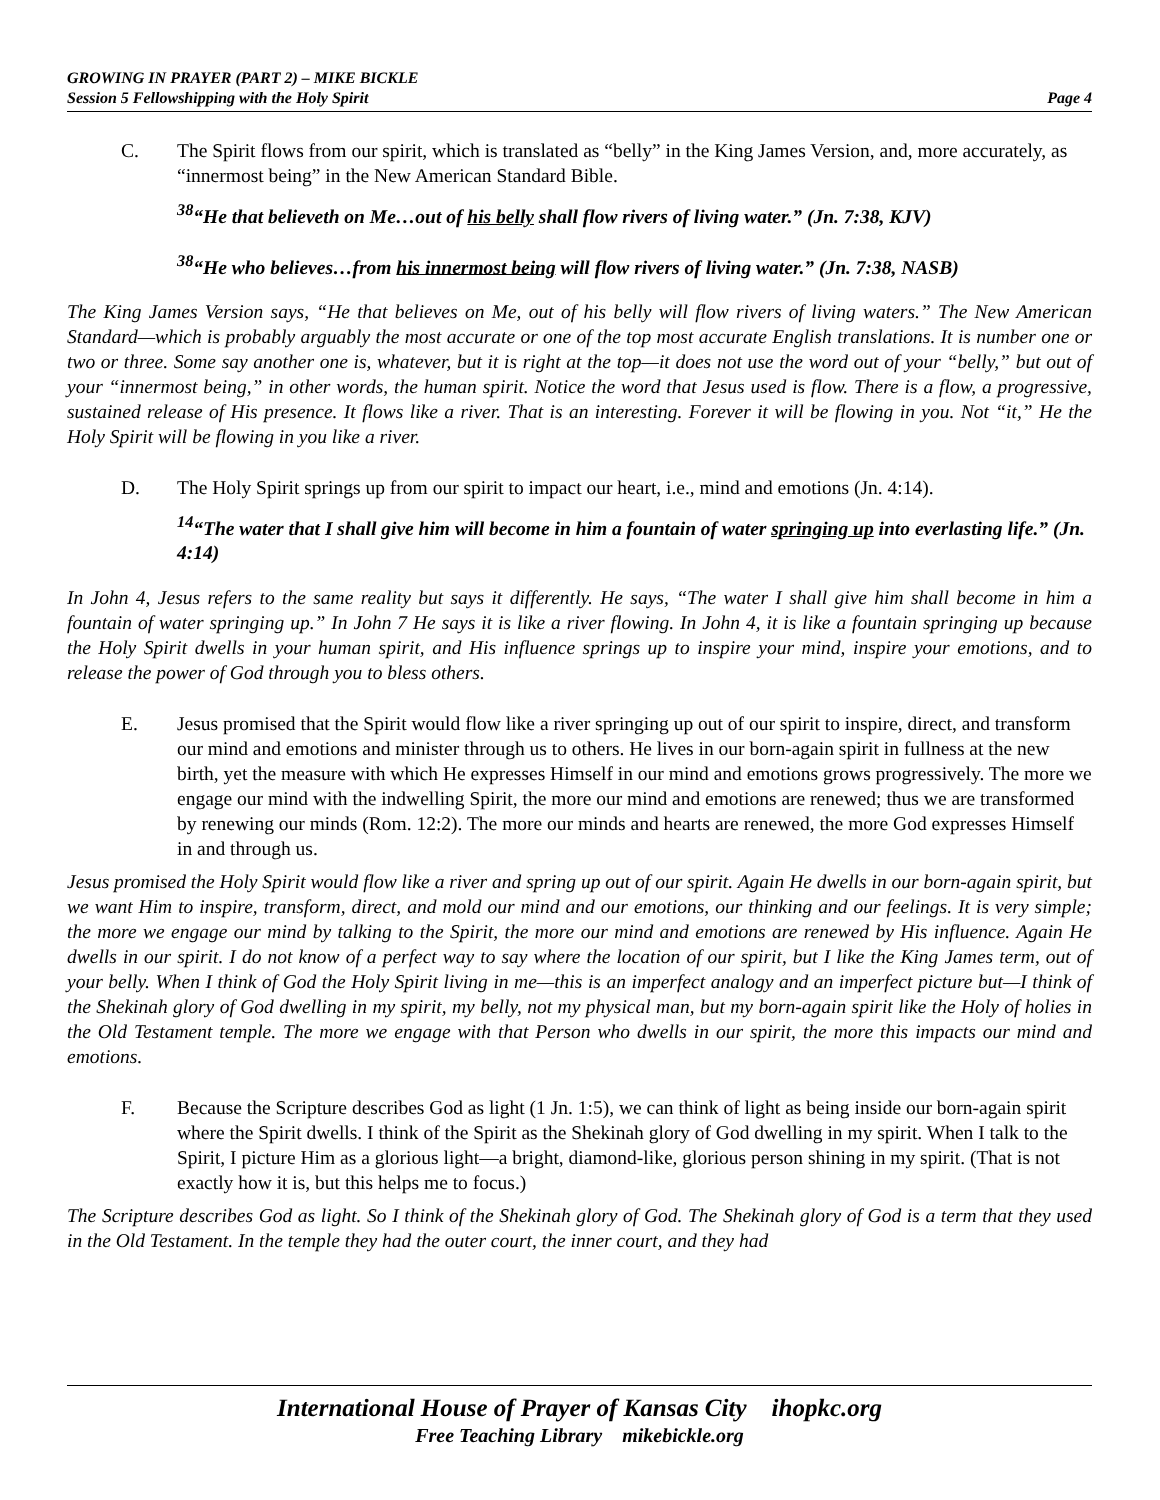GROWING IN PRAYER (PART 2) – MIKE BICKLE
Session 5 Fellowshipping with the Holy Spirit Page 4
C. The Spirit flows from our spirit, which is translated as “belly” in the King James Version, and, more accurately, as “innermost being” in the New American Standard Bible.
<sup>38</sup> “He that believeth on Me…out of his belly shall flow rivers of living water.” (Jn. 7:38, KJV)
<sup>38</sup> “He who believes…from his innermost being will flow rivers of living water.” (Jn. 7:38, NASB)
The King James Version says, “He that believes on Me, out of his belly will flow rivers of living waters.” The New American Standard—which is probably arguably the most accurate or one of the top most accurate English translations. It is number one or two or three. Some say another one is, whatever, but it is right at the top—it does not use the word out of your “belly,” but out of your “innermost being,” in other words, the human spirit. Notice the word that Jesus used is flow. There is a flow, a progressive, sustained release of His presence. It flows like a river. That is an interesting. Forever it will be flowing in you. Not “it,” He the Holy Spirit will be flowing in you like a river.
D. The Holy Spirit springs up from our spirit to impact our heart, i.e., mind and emotions (Jn. 4:14).
<sup>14</sup> “The water that I shall give him will become in him a fountain of water springing up into everlasting life.” (Jn. 4:14)
In John 4, Jesus refers to the same reality but says it differently. He says, “The water I shall give him shall become in him a fountain of water springing up.” In John 7 He says it is like a river flowing. In John 4, it is like a fountain springing up because the Holy Spirit dwells in your human spirit, and His influence springs up to inspire your mind, inspire your emotions, and to release the power of God through you to bless others.
E. Jesus promised that the Spirit would flow like a river springing up out of our spirit to inspire, direct, and transform our mind and emotions and minister through us to others. He lives in our born-again spirit in fullness at the new birth, yet the measure with which He expresses Himself in our mind and emotions grows progressively. The more we engage our mind with the indwelling Spirit, the more our mind and emotions are renewed; thus we are transformed by renewing our minds (Rom. 12:2). The more our minds and hearts are renewed, the more God expresses Himself in and through us.
Jesus promised the Holy Spirit would flow like a river and spring up out of our spirit. Again He dwells in our born-again spirit, but we want Him to inspire, transform, direct, and mold our mind and our emotions, our thinking and our feelings. It is very simple; the more we engage our mind by talking to the Spirit, the more our mind and emotions are renewed by His influence. Again He dwells in our spirit. I do not know of a perfect way to say where the location of our spirit, but I like the King James term, out of your belly. When I think of God the Holy Spirit living in me—this is an imperfect analogy and an imperfect picture but—I think of the Shekinah glory of God dwelling in my spirit, my belly, not my physical man, but my born-again spirit like the Holy of holies in the Old Testament temple. The more we engage with that Person who dwells in our spirit, the more this impacts our mind and emotions.
F. Because the Scripture describes God as light (1 Jn. 1:5), we can think of light as being inside our born-again spirit where the Spirit dwells. I think of the Spirit as the Shekinah glory of God dwelling in my spirit. When I talk to the Spirit, I picture Him as a glorious light—a bright, diamond-like, glorious person shining in my spirit. (That is not exactly how it is, but this helps me to focus.)
The Scripture describes God as light. So I think of the Shekinah glory of God. The Shekinah glory of God is a term that they used in the Old Testament. In the temple they had the outer court, the inner court, and they had
International House of Prayer of Kansas City ihopkc.org
Free Teaching Library mikebickle.org